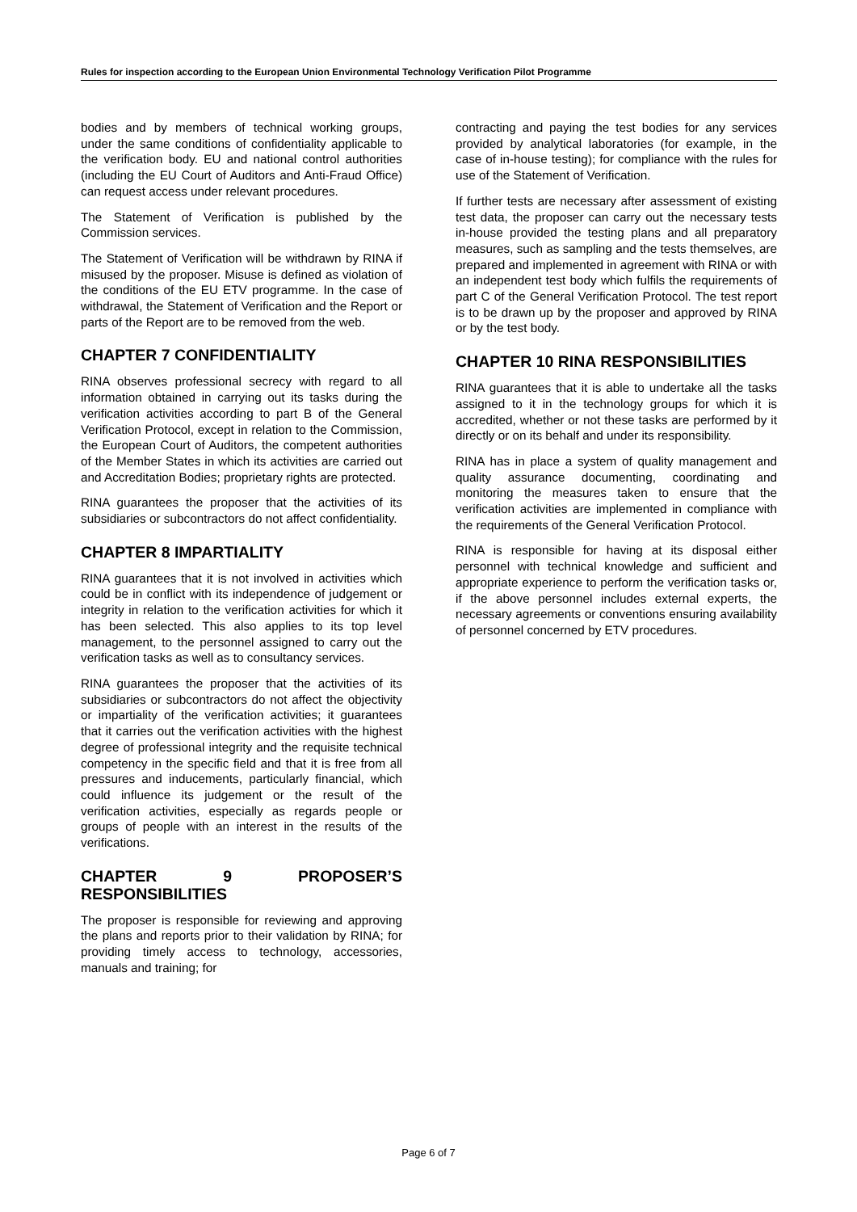Rules for inspection according to the European Union Environmental Technology Verification Pilot Programme
bodies and by members of technical working groups, under the same conditions of confidentiality applicable to the verification body. EU and national control authorities (including the EU Court of Auditors and Anti-Fraud Office) can request access under relevant procedures.
The Statement of Verification is published by the Commission services.
The Statement of Verification will be withdrawn by RINA if misused by the proposer. Misuse is defined as violation of the conditions of the EU ETV programme. In the case of withdrawal, the Statement of Verification and the Report or parts of the Report are to be removed from the web.
CHAPTER 7 CONFIDENTIALITY
RINA observes professional secrecy with regard to all information obtained in carrying out its tasks during the verification activities according to part B of the General Verification Protocol, except in relation to the Commission, the European Court of Auditors, the competent authorities of the Member States in which its activities are carried out and Accreditation Bodies; proprietary rights are protected.
RINA guarantees the proposer that the activities of its subsidiaries or subcontractors do not affect confidentiality.
CHAPTER 8 IMPARTIALITY
RINA guarantees that it is not involved in activities which could be in conflict with its independence of judgement or integrity in relation to the verification activities for which it has been selected. This also applies to its top level management, to the personnel assigned to carry out the verification tasks as well as to consultancy services.
RINA guarantees the proposer that the activities of its subsidiaries or subcontractors do not affect the objectivity or impartiality of the verification activities; it guarantees that it carries out the verification activities with the highest degree of professional integrity and the requisite technical competency in the specific field and that it is free from all pressures and inducements, particularly financial, which could influence its judgement or the result of the verification activities, especially as regards people or groups of people with an interest in the results of the verifications.
CHAPTER 9 PROPOSER’S RESPONSIBILITIES
The proposer is responsible for reviewing and approving the plans and reports prior to their validation by RINA; for providing timely access to technology, accessories, manuals and training; for
contracting and paying the test bodies for any services provided by analytical laboratories (for example, in the case of in-house testing); for compliance with the rules for use of the Statement of Verification.
If further tests are necessary after assessment of existing test data, the proposer can carry out the necessary tests in-house provided the testing plans and all preparatory measures, such as sampling and the tests themselves, are prepared and implemented in agreement with RINA or with an independent test body which fulfils the requirements of part C of the General Verification Protocol. The test report is to be drawn up by the proposer and approved by RINA or by the test body.
CHAPTER 10 RINA RESPONSIBILITIES
RINA guarantees that it is able to undertake all the tasks assigned to it in the technology groups for which it is accredited, whether or not these tasks are performed by it directly or on its behalf and under its responsibility.
RINA has in place a system of quality management and quality assurance documenting, coordinating and monitoring the measures taken to ensure that the verification activities are implemented in compliance with the requirements of the General Verification Protocol.
RINA is responsible for having at its disposal either personnel with technical knowledge and sufficient and appropriate experience to perform the verification tasks or, if the above personnel includes external experts, the necessary agreements or conventions ensuring availability of personnel concerned by ETV procedures.
Page 6 of 7